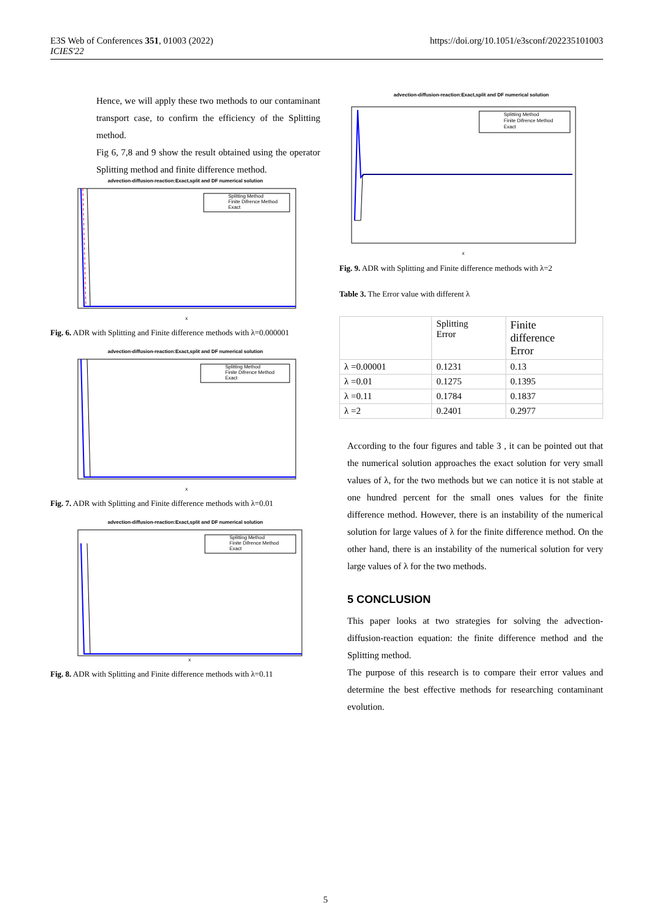E3S Web of Conferences 351, 01003 (2022)
ICIES'22
https://doi.org/10.1051/e3sconf/202235101003
Hence, we will apply these two methods to our contaminant transport case, to confirm the efficiency of the Splitting method.
Fig 6, 7,8 and 9 show the result obtained using the operator Splitting method and finite difference method.
advection-diffusion-reaction:Exact,split and DF numerical solution
Splitting Method
Finite Difrence Method
Exact
x
Fig. 6. ADR with Splitting and Finite difference methods with λ=0.000001
advection-diffusion-reaction:Exact,split and DF numerical solution
Splitting Method
Finite Difrence Method
Exact
x
Fig. 7. ADR with Splitting and Finite difference methods with λ=0.01
advection-diffusion-reaction:Exact,split and DF numerical solution
Splitting Method
Finite Difrence Method
Exact
x
Fig. 8. ADR with Splitting and Finite difference methods with λ=0.11
advection-diffusion-reaction:Exact,split and DF numerical solution
Splitting Method
Finite Difrence Method
Exact
x
Fig. 9. ADR with Splitting and Finite difference methods with λ=2
Table 3. The Error value with different λ
| | Splitting Error | Finite difference Error |
| λ =0.00001 | 0.1231 | 0.13 |
| λ =0.01 | 0.1275 | 0.1395 |
| λ =0.11 | 0.1784 | 0.1837 |
| λ =2 | 0.2401 | 0.2977 |
According to the four figures and table 3 , it can be pointed out that the numerical solution approaches the exact solution for very small values of λ, for the two methods but we can notice it is not stable at one hundred percent for the small ones values for the finite difference method. However, there is an instability of the numerical solution for large values of λ for the finite difference method. On the other hand, there is an instability of the numerical solution for very large values of λ for the two methods.
5 CONCLUSION
This paper looks at two strategies for solving the advection-diffusion-reaction equation: the finite difference method and the Splitting method.
The purpose of this research is to compare their error values and determine the best effective methods for researching contaminant evolution.
5